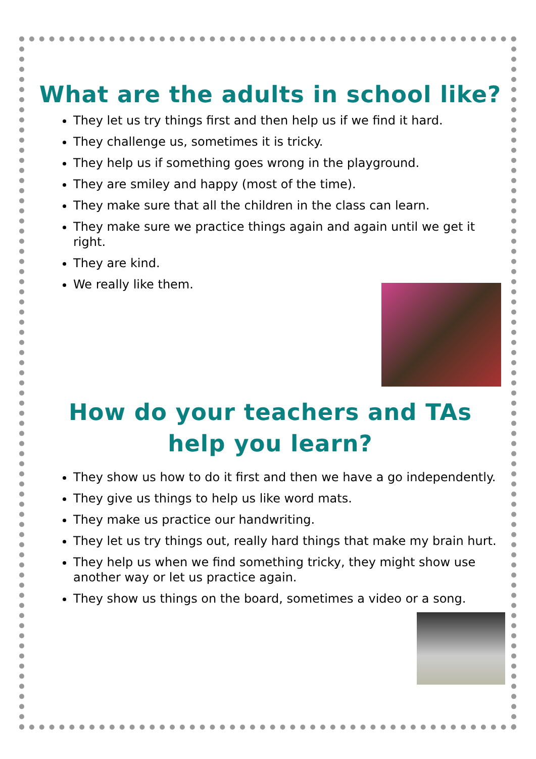What are the adults in school like?
They let us try things first and then help us if we find it hard.
They challenge us, sometimes it is tricky.
They help us if something goes wrong in the playground.
They are smiley and happy (most of the time).
They make sure that all the children in the class can learn.
They make sure we practice things again and again until we get it right.
They are kind.
We really like them.
How do your teachers and TAs help you learn?
They show us how to do it first and then we have a go independently.
They give us things to help us like word mats.
They make us practice our handwriting.
They let us try things out, really hard things that make my brain hurt.
They help us when we find something tricky, they might show use another way or let us practice again.
They show us things on the board, sometimes a video or a song.